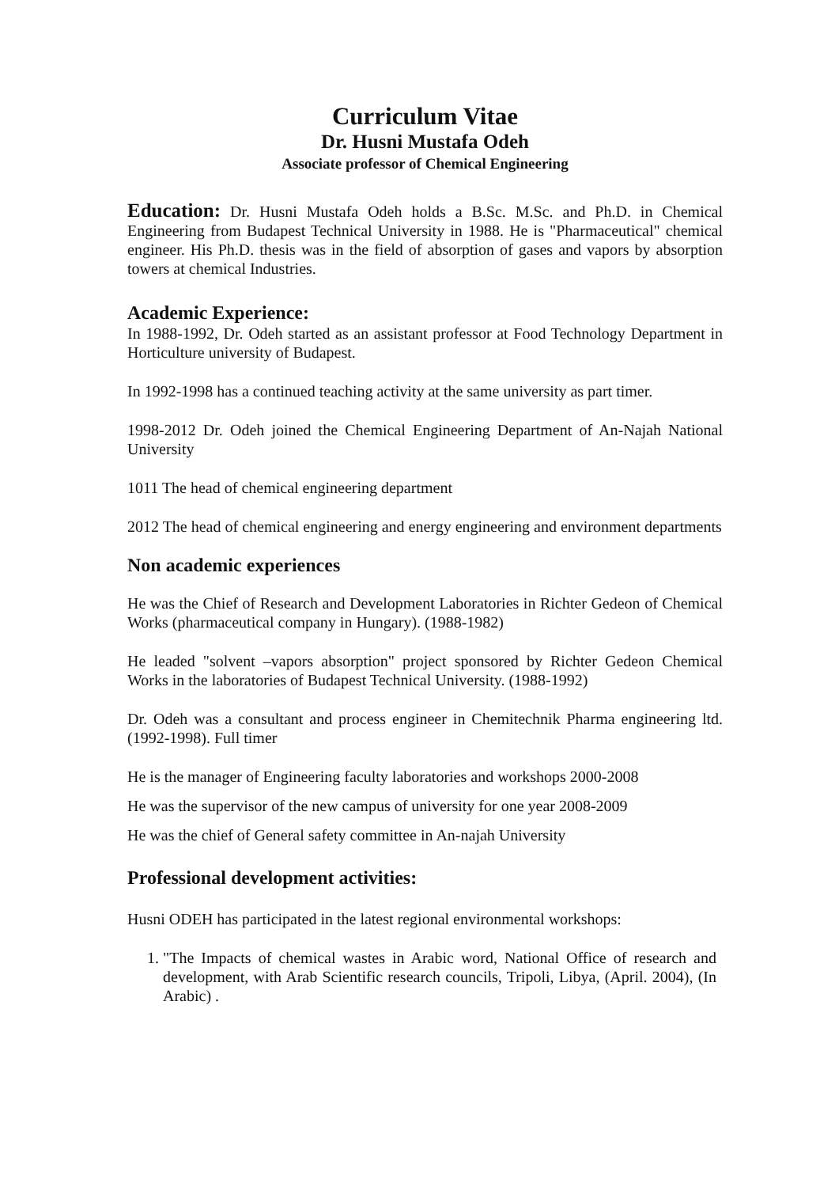Curriculum Vitae
Dr. Husni Mustafa Odeh
Associate professor of Chemical Engineering
Education: Dr. Husni Mustafa Odeh holds a B.Sc. M.Sc. and Ph.D. in Chemical Engineering from Budapest Technical University in 1988. He is "Pharmaceutical" chemical engineer. His Ph.D. thesis was in the field of absorption of gases and vapors by absorption towers at chemical Industries.
Academic Experience:
In 1988-1992, Dr. Odeh started as an assistant professor at Food Technology Department in Horticulture university of Budapest.
In 1992-1998 has a continued teaching activity at the same university as part timer.
1998-2012 Dr. Odeh joined the Chemical Engineering Department of An-Najah National University
1011 The head of chemical engineering department
2012 The head of chemical engineering and energy engineering and environment departments
Non academic experiences
He was the Chief of Research and Development Laboratories in Richter Gedeon of Chemical Works (pharmaceutical company in Hungary). (1988-1982)
He leaded "solvent –vapors absorption" project sponsored by Richter Gedeon Chemical Works in the laboratories of Budapest Technical University. (1988-1992)
Dr. Odeh was a consultant and process engineer in Chemitechnik Pharma engineering ltd. (1992-1998). Full timer
He is the manager of Engineering faculty laboratories and workshops 2000-2008
He was the supervisor of the new campus of university for one year 2008-2009
He was the chief of General safety committee in An-najah University
Professional development activities:
Husni ODEH has participated in the latest regional environmental workshops:
1. "The Impacts of chemical wastes in Arabic word, National Office of research and development, with Arab Scientific research councils, Tripoli, Libya, (April. 2004), (In Arabic) .